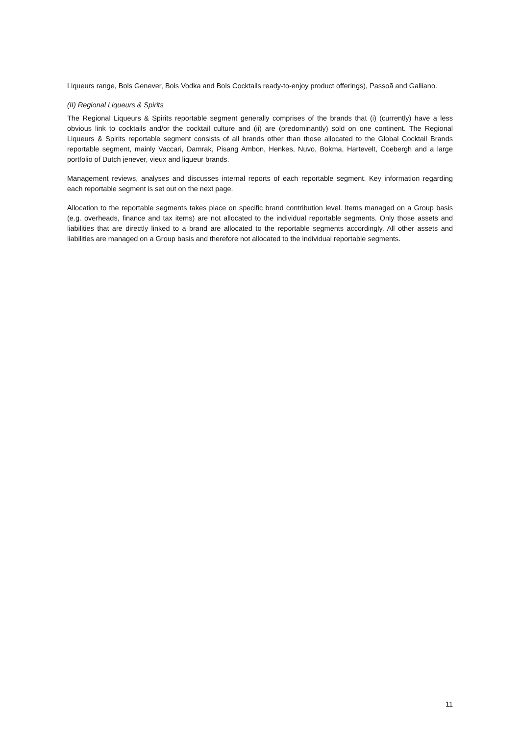Liqueurs range, Bols Genever, Bols Vodka and Bols Cocktails ready-to-enjoy product offerings), Passoã and Galliano.
(II) Regional Liqueurs & Spirits
The Regional Liqueurs & Spirits reportable segment generally comprises of the brands that (i) (currently) have a less obvious link to cocktails and/or the cocktail culture and (ii) are (predominantly) sold on one continent. The Regional Liqueurs & Spirits reportable segment consists of all brands other than those allocated to the Global Cocktail Brands reportable segment, mainly Vaccari, Damrak, Pisang Ambon, Henkes, Nuvo, Bokma, Hartevelt, Coebergh and a large portfolio of Dutch jenever, vieux and liqueur brands.
Management reviews, analyses and discusses internal reports of each reportable segment. Key information regarding each reportable segment is set out on the next page.
Allocation to the reportable segments takes place on specific brand contribution level. Items managed on a Group basis (e.g. overheads, finance and tax items) are not allocated to the individual reportable segments. Only those assets and liabilities that are directly linked to a brand are allocated to the reportable segments accordingly. All other assets and liabilities are managed on a Group basis and therefore not allocated to the individual reportable segments.
11